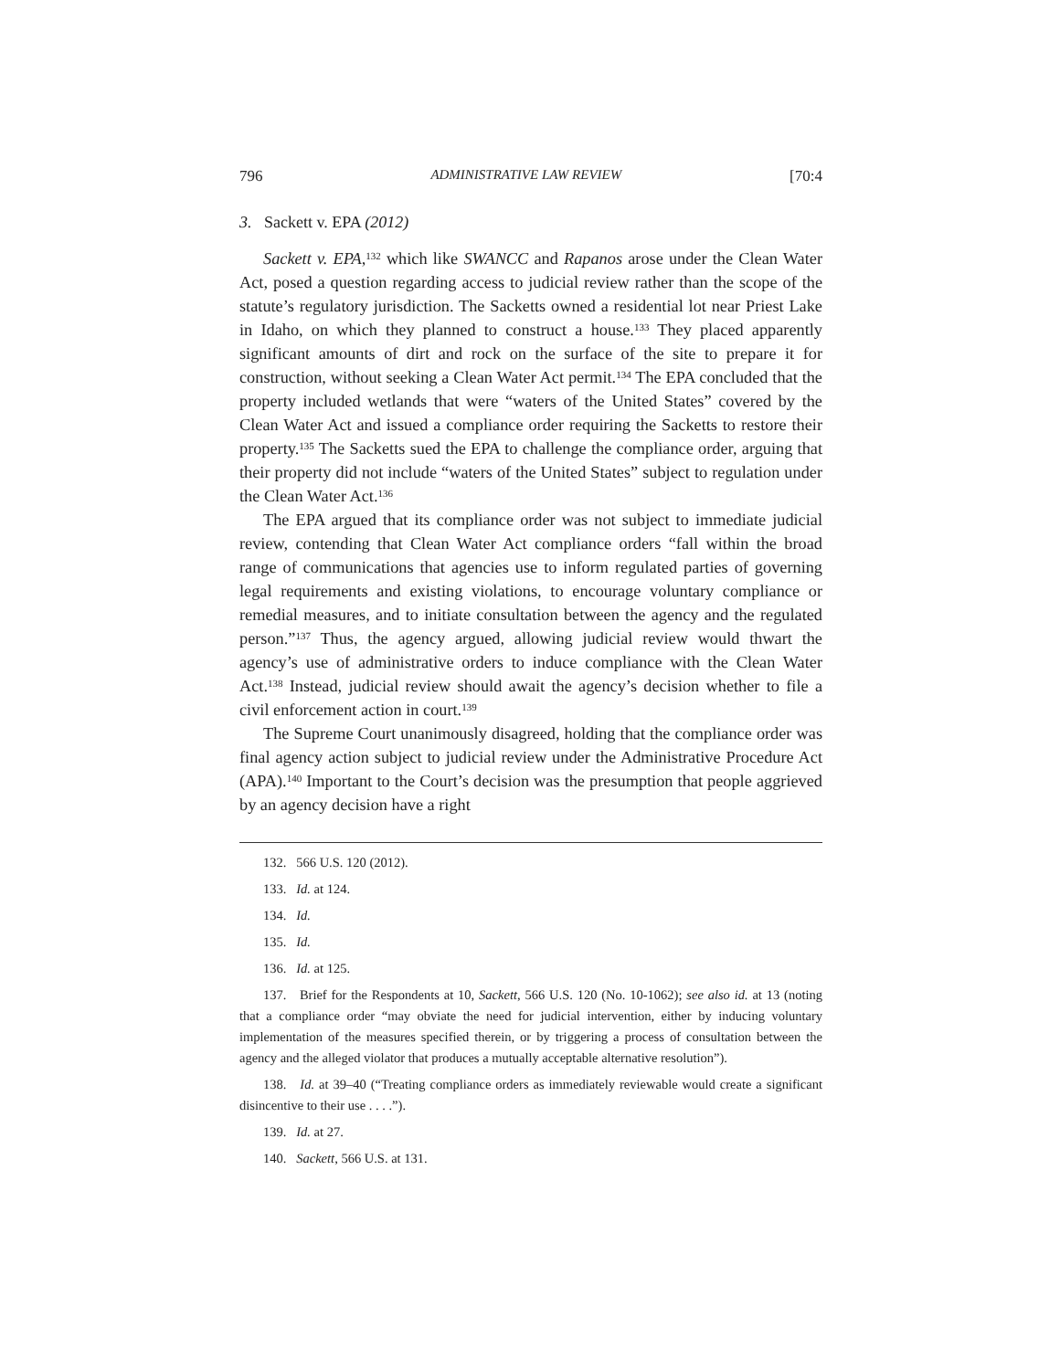796 ADMINISTRATIVE LAW REVIEW [70:4
3. Sackett v. EPA (2012)
Sackett v. EPA,<sup>132</sup> which like SWANCC and Rapanos arose under the Clean Water Act, posed a question regarding access to judicial review rather than the scope of the statute’s regulatory jurisdiction. The Sacketts owned a residential lot near Priest Lake in Idaho, on which they planned to construct a house.<sup>133</sup> They placed apparently significant amounts of dirt and rock on the surface of the site to prepare it for construction, without seeking a Clean Water Act permit.<sup>134</sup> The EPA concluded that the property included wetlands that were “waters of the United States” covered by the Clean Water Act and issued a compliance order requiring the Sacketts to restore their property.<sup>135</sup> The Sacketts sued the EPA to challenge the compliance order, arguing that their property did not include “waters of the United States” subject to regulation under the Clean Water Act.<sup>136</sup>
The EPA argued that its compliance order was not subject to immediate judicial review, contending that Clean Water Act compliance orders “fall within the broad range of communications that agencies use to inform regulated parties of governing legal requirements and existing violations, to encourage voluntary compliance or remedial measures, and to initiate consultation between the agency and the regulated person.”<sup>137</sup> Thus, the agency argued, allowing judicial review would thwart the agency’s use of administrative orders to induce compliance with the Clean Water Act.<sup>138</sup> Instead, judicial review should await the agency’s decision whether to file a civil enforcement action in court.<sup>139</sup>
The Supreme Court unanimously disagreed, holding that the compliance order was final agency action subject to judicial review under the Administrative Procedure Act (APA).<sup>140</sup> Important to the Court’s decision was the presumption that people aggrieved by an agency decision have a right
132. 566 U.S. 120 (2012).
133. Id. at 124.
134. Id.
135. Id.
136. Id. at 125.
137. Brief for the Respondents at 10, Sackett, 566 U.S. 120 (No. 10-1062); see also id. at 13 (noting that a compliance order “may obviate the need for judicial intervention, either by inducing voluntary implementation of the measures specified therein, or by triggering a process of consultation between the agency and the alleged violator that produces a mutually acceptable alternative resolution”).
138. Id. at 39–40 (“Treating compliance orders as immediately reviewable would create a significant disincentive to their use . . . .”).
139. Id. at 27.
140. Sackett, 566 U.S. at 131.